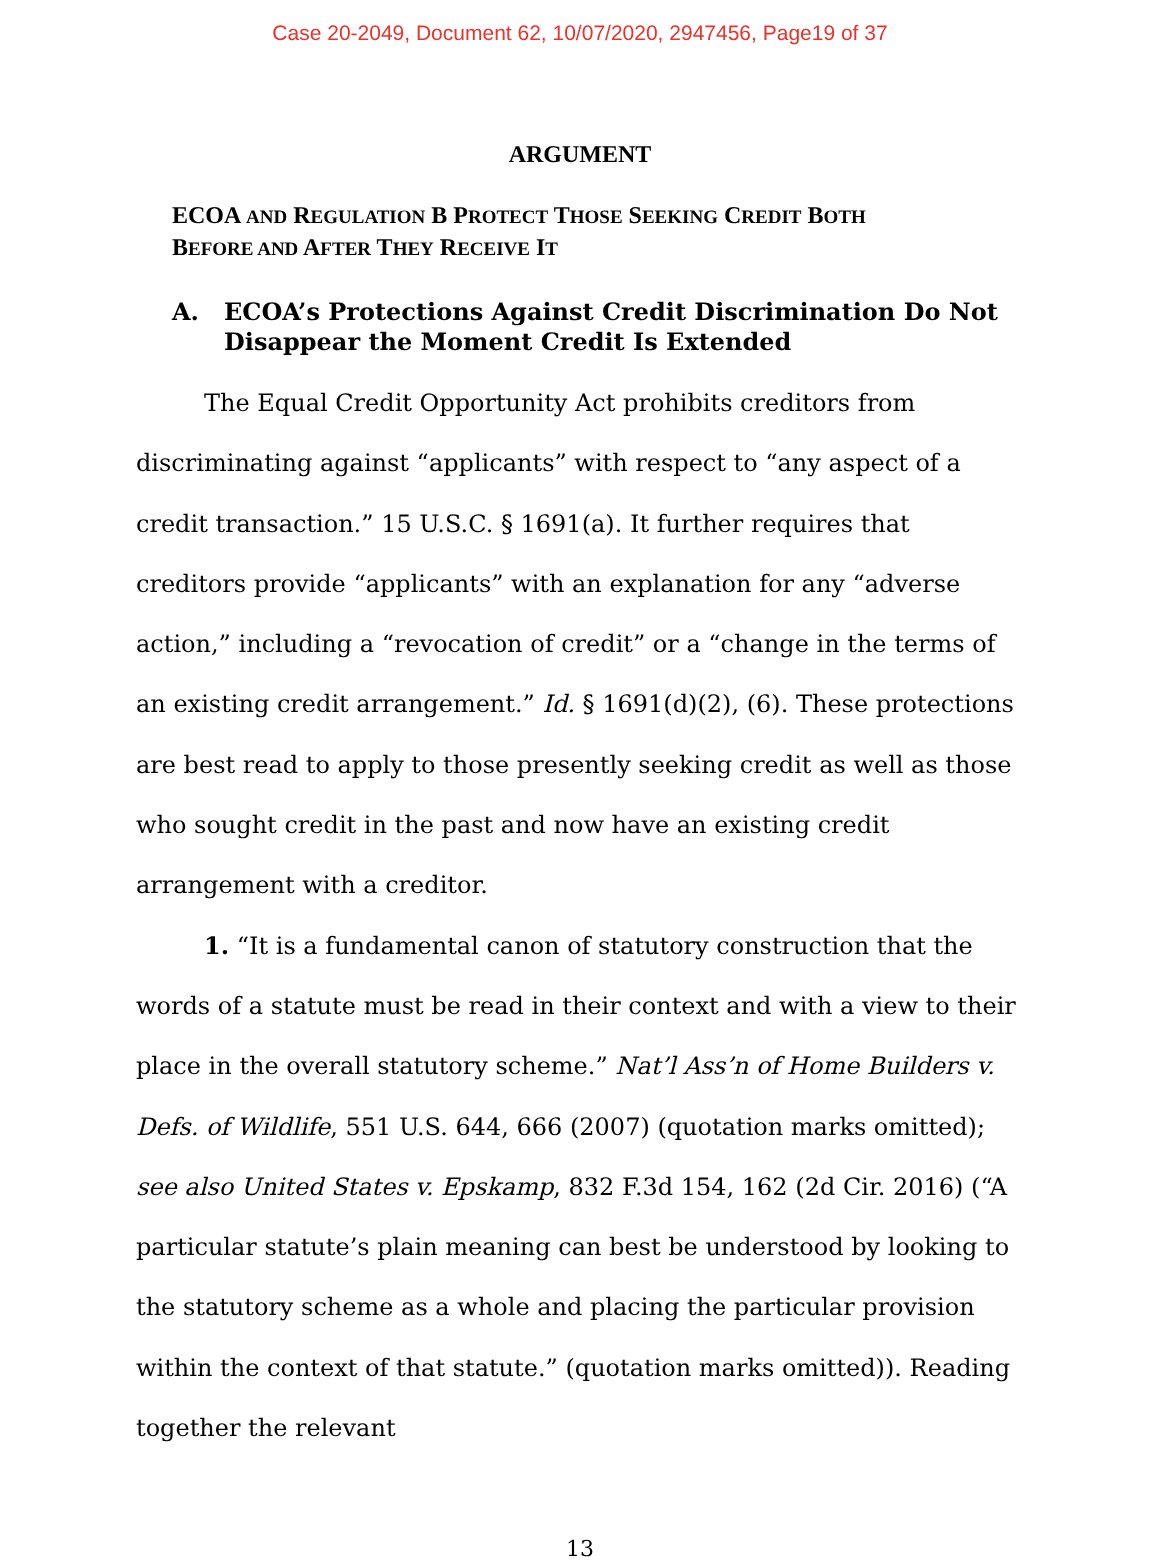Case 20-2049, Document 62, 10/07/2020, 2947456, Page19 of 37
ARGUMENT
ECOA AND REGULATION B PROTECT THOSE SEEKING CREDIT BOTH
BEFORE AND AFTER THEY RECEIVE IT
A. ECOA’s Protections Against Credit Discrimination Do Not Disappear the Moment Credit Is Extended
The Equal Credit Opportunity Act prohibits creditors from discriminating against “applicants” with respect to “any aspect of a credit transaction.” 15 U.S.C. § 1691(a). It further requires that creditors provide “applicants” with an explanation for any “adverse action,” including a “revocation of credit” or a “change in the terms of an existing credit arrangement.” Id. § 1691(d)(2), (6). These protections are best read to apply to those presently seeking credit as well as those who sought credit in the past and now have an existing credit arrangement with a creditor.
1. “It is a fundamental canon of statutory construction that the words of a statute must be read in their context and with a view to their place in the overall statutory scheme.” Nat’l Ass’n of Home Builders v. Defs. of Wildlife, 551 U.S. 644, 666 (2007) (quotation marks omitted); see also United States v. Epskamp, 832 F.3d 154, 162 (2d Cir. 2016) (“A particular statute’s plain meaning can best be understood by looking to the statutory scheme as a whole and placing the particular provision within the context of that statute.” (quotation marks omitted)). Reading together the relevant
13